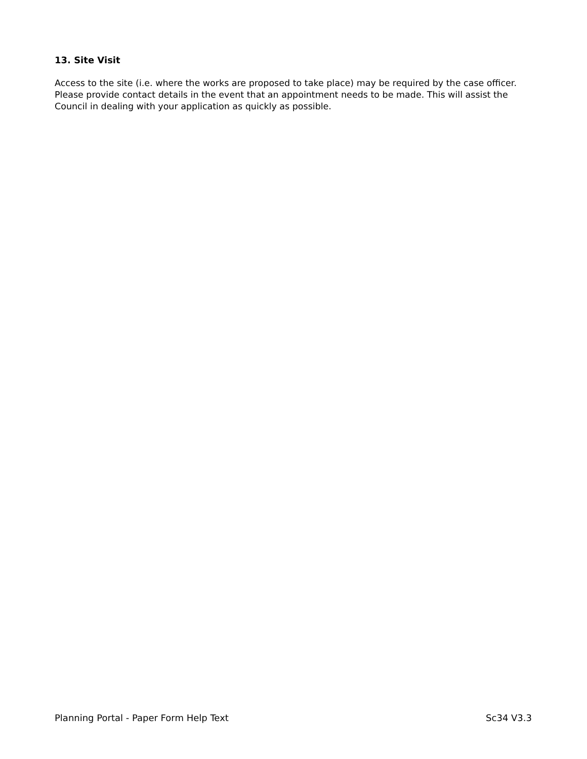13. Site Visit
Access to the site (i.e. where the works are proposed to take place) may be required by the case officer. Please provide contact details in the event that an appointment needs to be made. This will assist the Council in dealing with your application as quickly as possible.
Planning Portal - Paper Form Help Text Sc34 V3.3